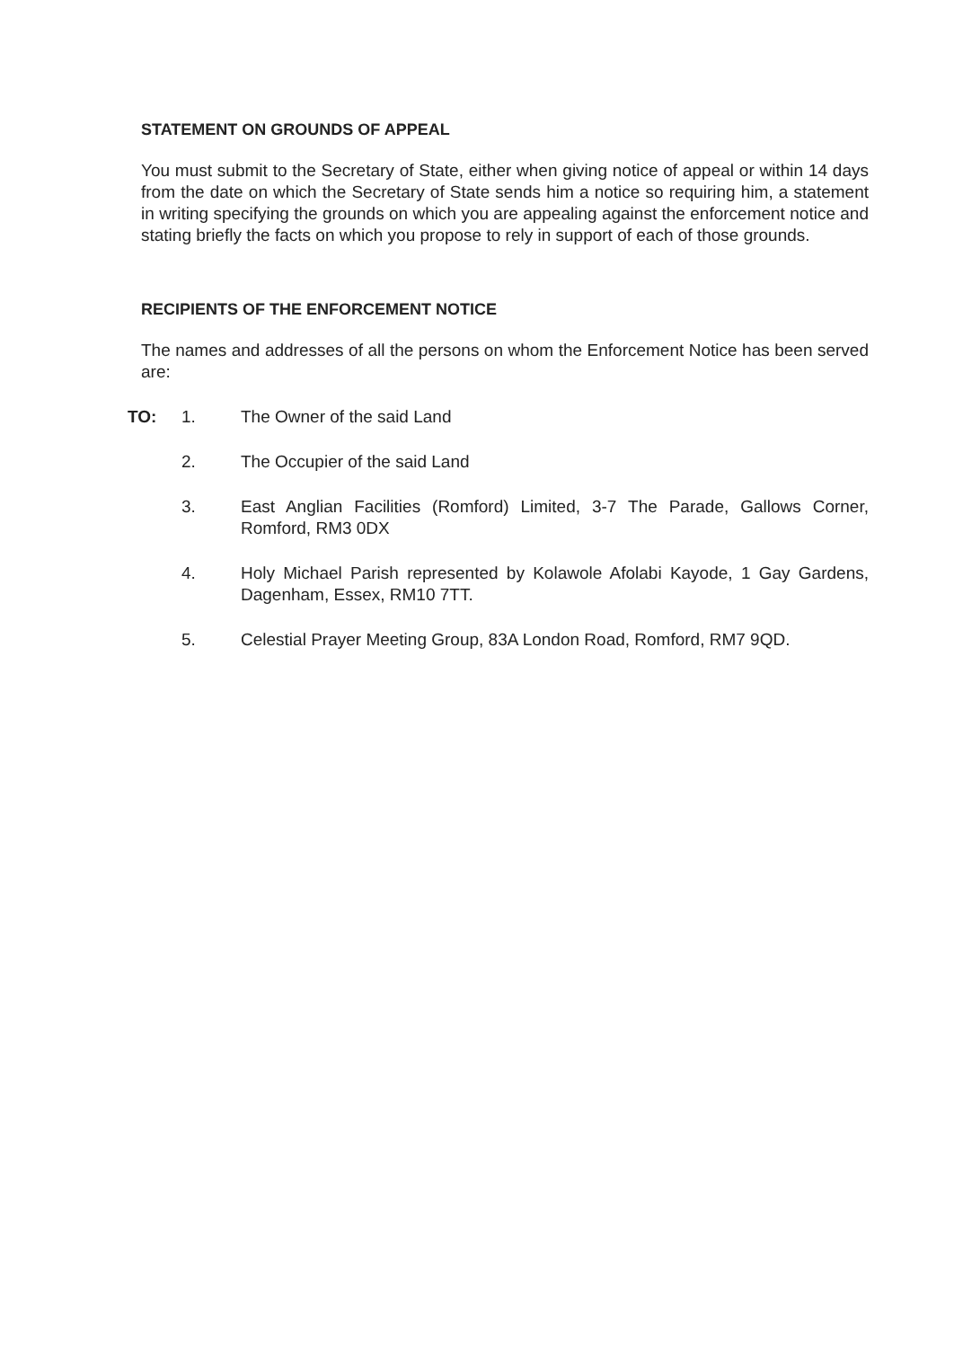STATEMENT ON GROUNDS OF APPEAL
You must submit to the Secretary of State, either when giving notice of appeal or within 14 days from the date on which the Secretary of State sends him a notice so requiring him, a statement in writing specifying the grounds on which you are appealing against the enforcement notice and stating briefly the facts on which you propose to rely in support of each of those grounds.
RECIPIENTS OF THE ENFORCEMENT NOTICE
The names and addresses of all the persons on whom the Enforcement Notice has been served are:
TO: 1. The Owner of the said Land
2. The Occupier of the said Land
3. East Anglian Facilities (Romford) Limited, 3-7 The Parade, Gallows Corner, Romford, RM3 0DX
4. Holy Michael Parish represented by Kolawole Afolabi Kayode, 1 Gay Gardens, Dagenham, Essex, RM10 7TT.
5. Celestial Prayer Meeting Group, 83A London Road, Romford, RM7 9QD.